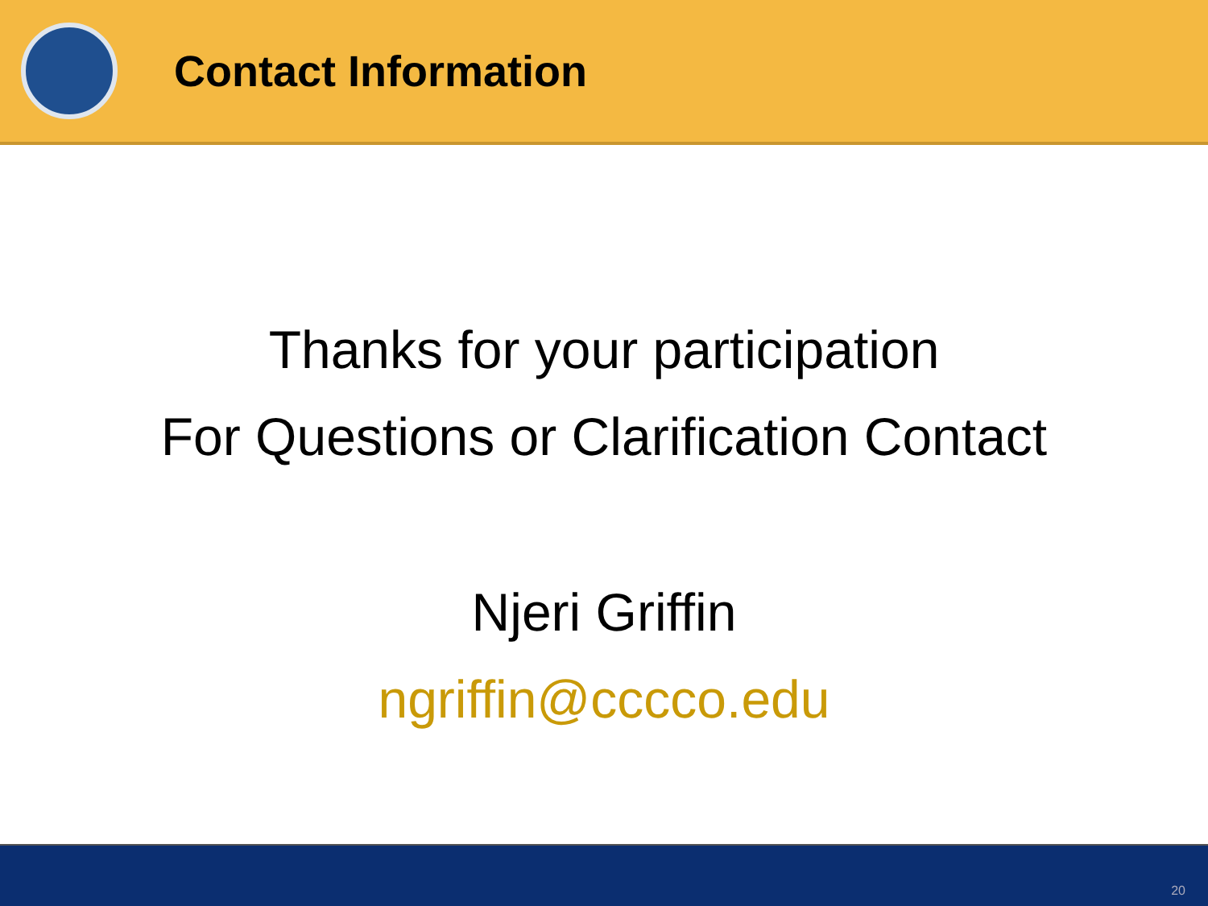Contact Information
Thanks for your participation
For Questions or Clarification Contact
Njeri Griffin
ngriffin@cccco.edu
20